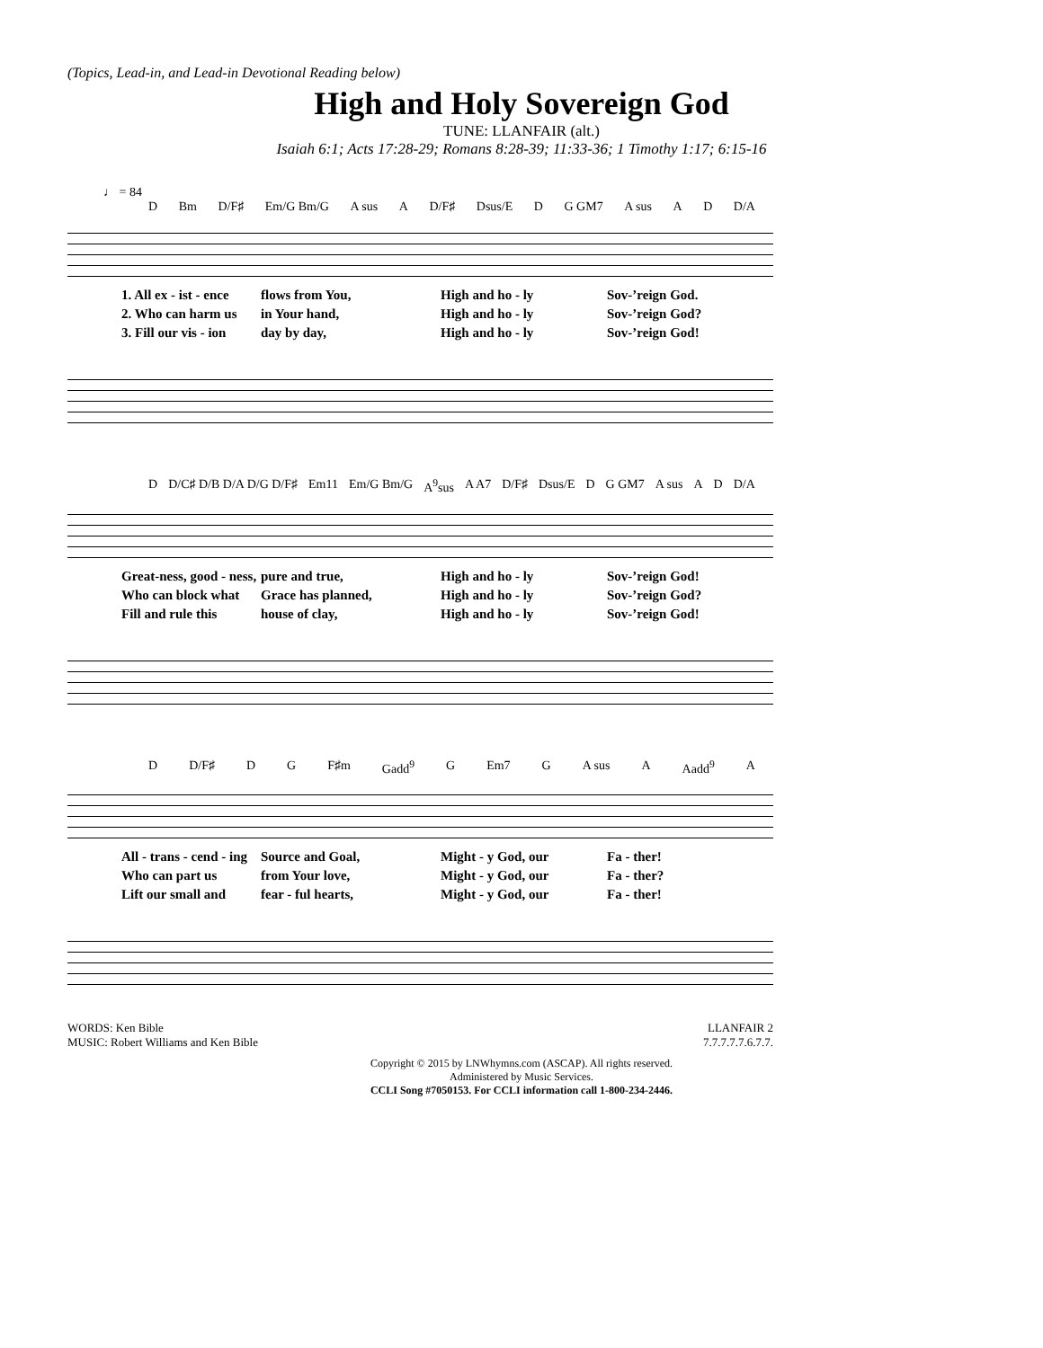(Topics, Lead-in, and Lead-in Devotional Reading below)
High and Holy Sovereign God
TUNE: LLANFAIR (alt.)
Isaiah 6:1; Acts 17:28-29; Romans 8:28-39; 11:33-36; 1 Timothy 1:17; 6:15-16
♩ = 84
D Bm D/F♯ Em/G Bm/G A sus A D/F♯ Dsus/E D G GM7 A sus A D D/A
1. All ex - ist - ence
flows from You,
High and ho - ly
Sov-’reign God.
2. Who can harm us
in Your hand,
High and ho - ly
Sov-’reign God?
3. Fill our vis - ion
day by day,
High and ho - ly
Sov-’reign God!
D D/C♯ D/B D/A D/G D/F♯ Em11 Em/G Bm/G A<sup>9</sup>sus A A7 D/F♯ Dsus/E D G GM7 A sus A D D/A
Great-ness, good - ness,
pure and true,
High and ho - ly
Sov-’reign God!
Who can block what
Grace has planned,
High and ho - ly
Sov-’reign God?
Fill and rule this
house of clay,
High and ho - ly
Sov-’reign God!
D D/F♯ D G F♯m Gadd<sup>9</sup> G Em7 G A sus A Aadd<sup>9</sup> A
All - trans - cend - ing
Source and Goal,
Might - y God, our
Fa - ther!
Who can part us
from Your love,
Might - y God, our
Fa - ther?
Lift our small and
fear - ful hearts,
Might - y God, our
Fa - ther!
WORDS: Ken Bible
MUSIC: Robert Williams and Ken Bible
LLANFAIR 2
7.7.7.7.7.6.7.7.
Copyright © 2015 by LNWhymns.com (ASCAP). All rights reserved.
Administered by Music Services.
CCLI Song #7050153. For CCLI information call 1-800-234-2446.